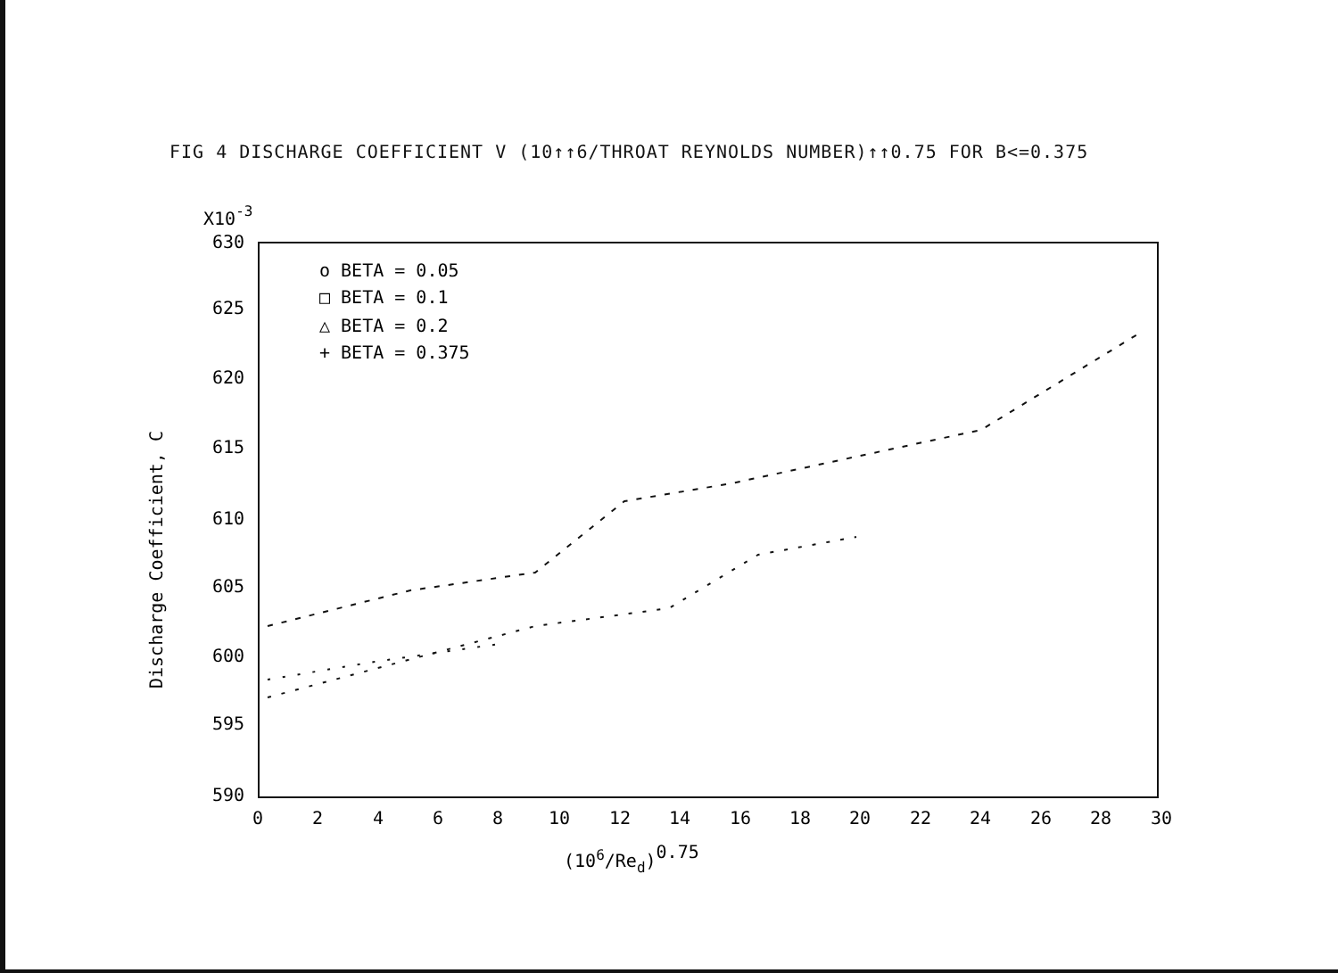FIG 4 DISCHARGE COEFFICIENT V (10↑↑6/THROAT REYNOLDS NUMBER)↑↑0.75 FOR B<=0.375
X10-3
630
625
620
615
610
605
600
595
590
0
2
4
6
8
10
12
14
16
18
20
22
24
26
28
30
(106/Red)0.75
Discharge Coefficient, C
o BETA = 0.05
□ BETA = 0.1
△ BETA = 0.2
+ BETA = 0.375